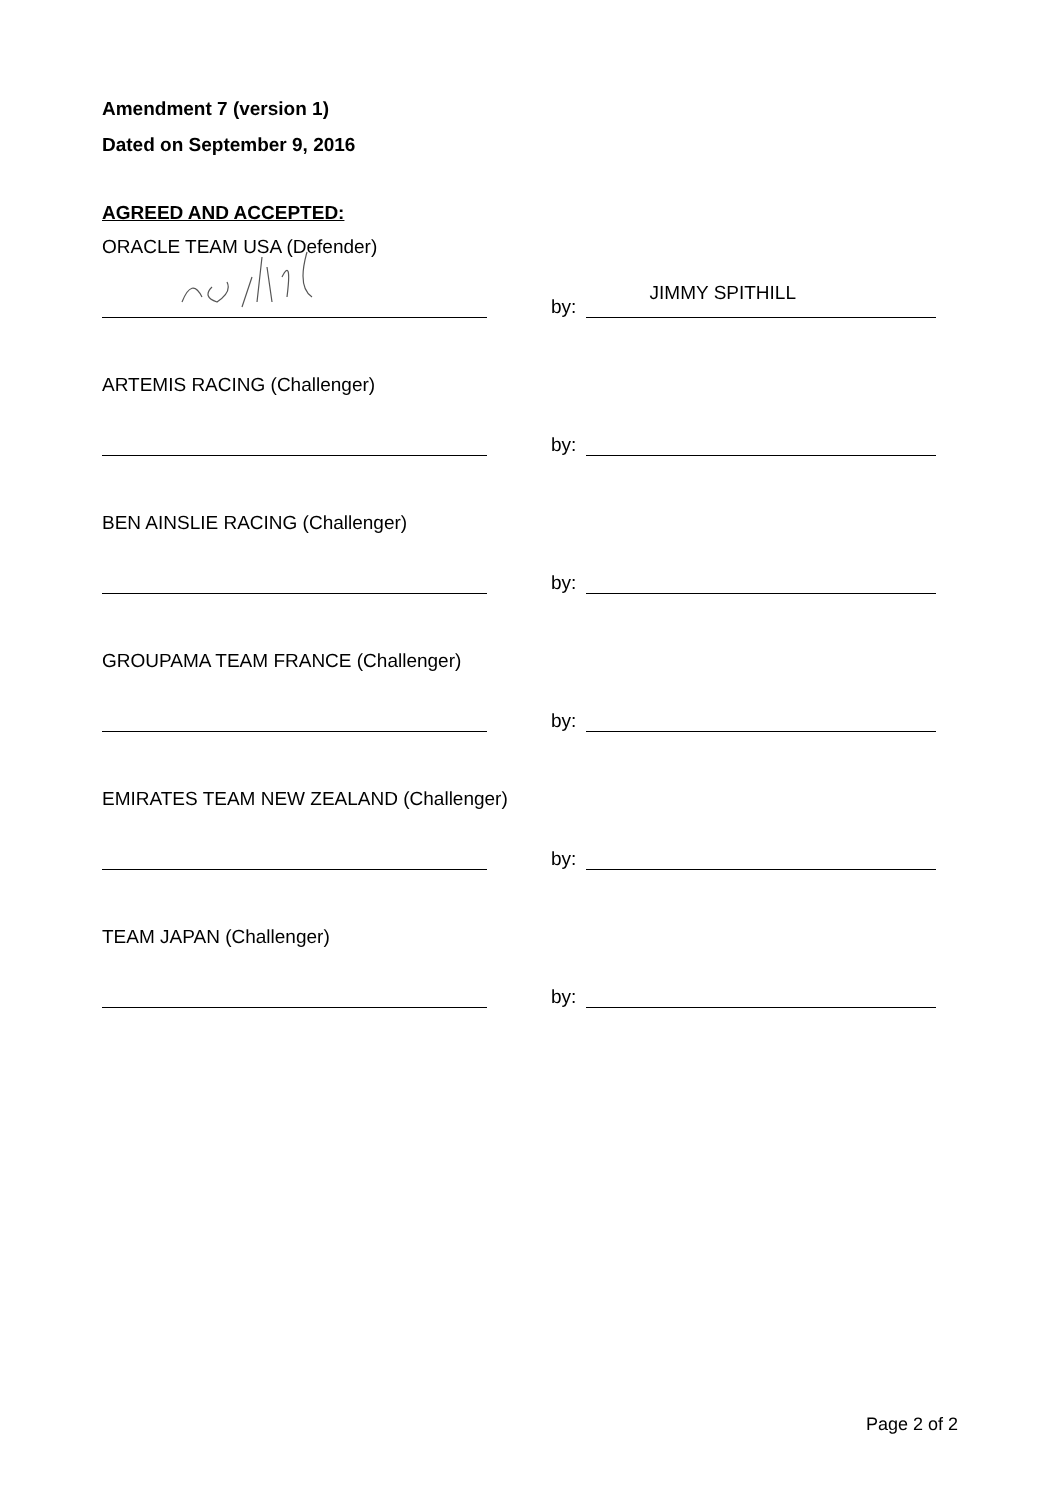Amendment 7 (version 1)
Dated on September 9, 2016
AGREED AND ACCEPTED:
ORACLE TEAM USA (Defender)
JIMMY SPITHILL
by:
ARTEMIS RACING (Challenger)
by:
BEN AINSLIE RACING (Challenger)
by:
GROUPAMA TEAM FRANCE (Challenger)
by:
EMIRATES TEAM NEW ZEALAND (Challenger)
by:
TEAM JAPAN (Challenger)
by:
Page 2 of 2